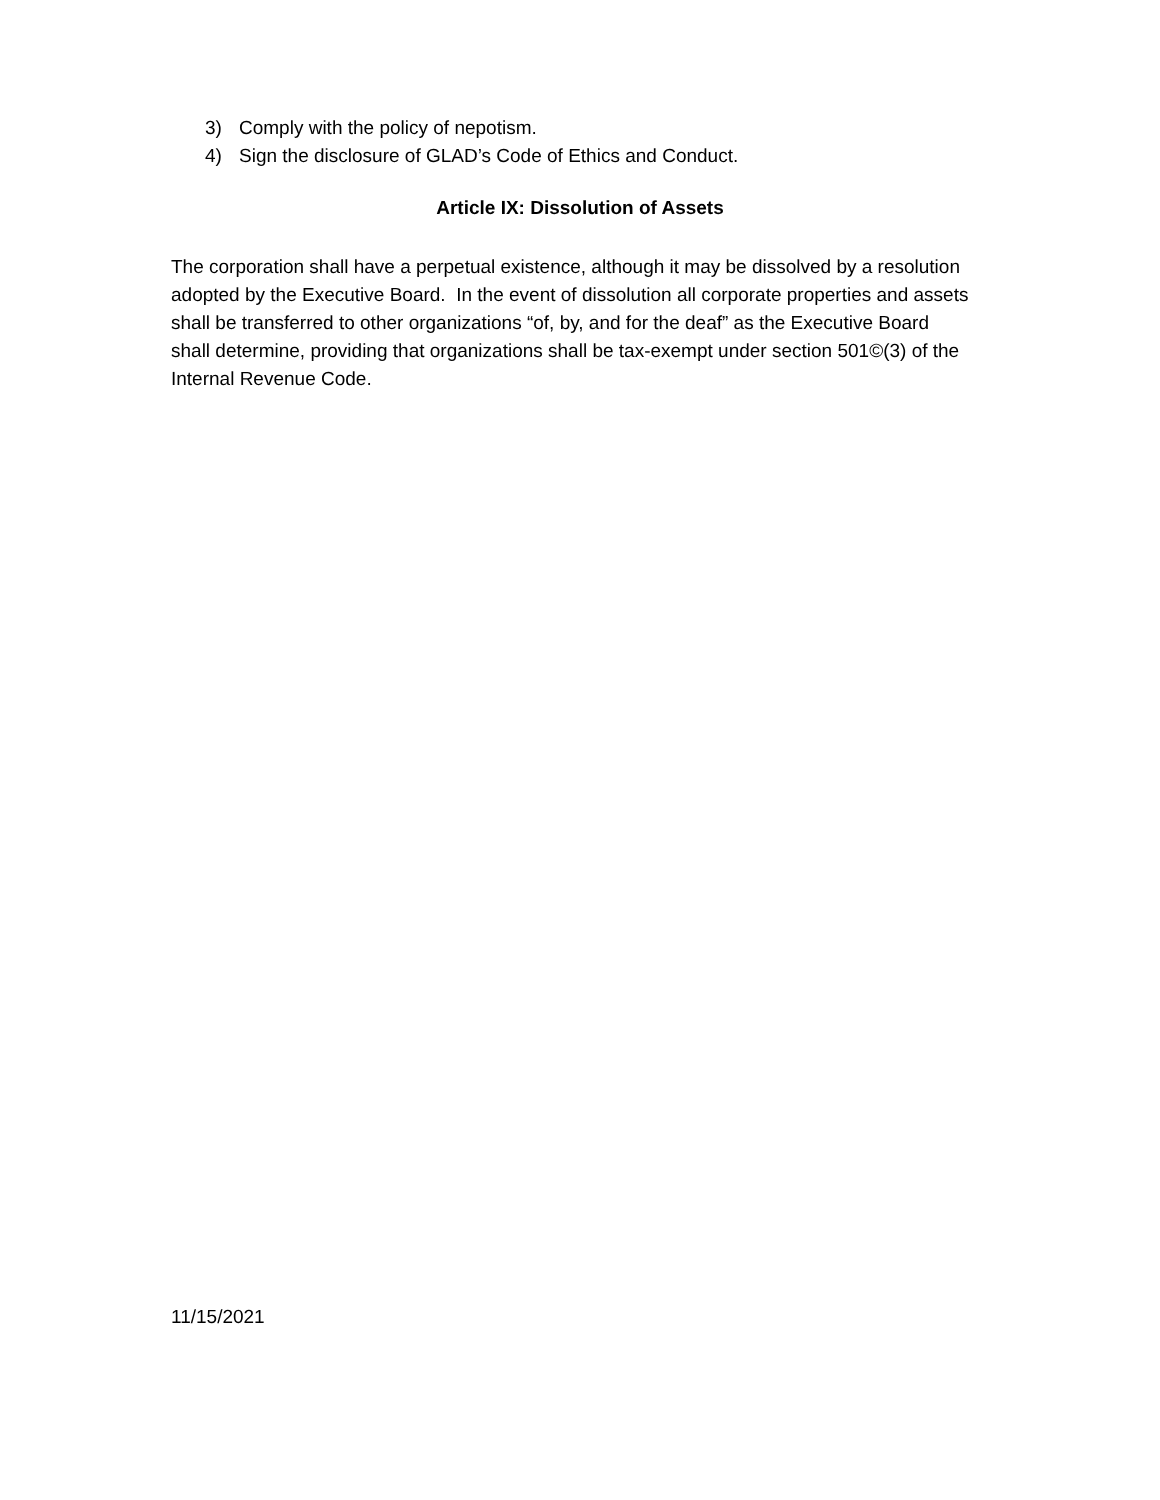3) Comply with the policy of nepotism.
4) Sign the disclosure of GLAD’s Code of Ethics and Conduct.
Article IX: Dissolution of Assets
The corporation shall have a perpetual existence, although it may be dissolved by a resolution adopted by the Executive Board. In the event of dissolution all corporate properties and assets shall be transferred to other organizations “of, by, and for the deaf” as the Executive Board shall determine, providing that organizations shall be tax-exempt under section 501©(3) of the Internal Revenue Code.
11/15/2021